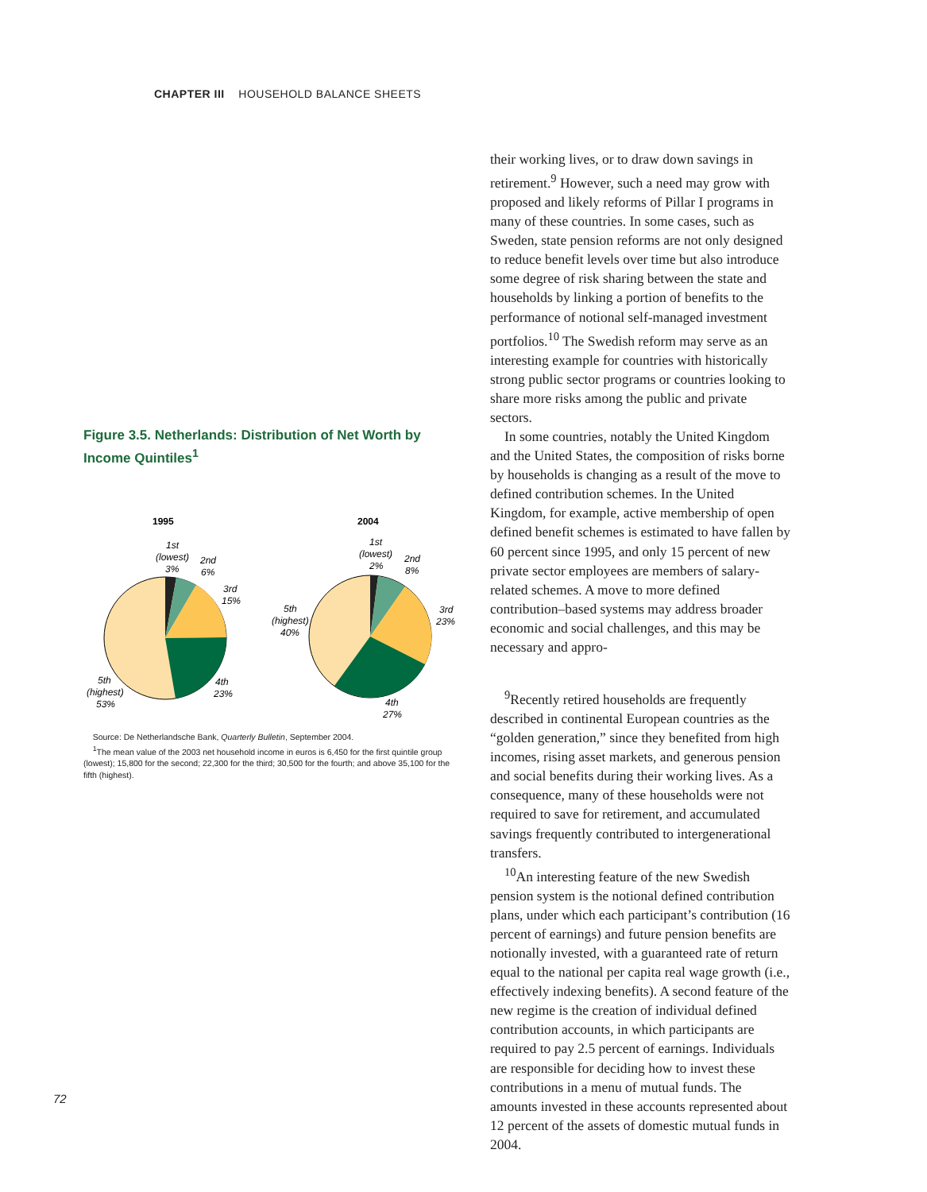CHAPTER III HOUSEHOLD BALANCE SHEETS
Figure 3.5. Netherlands: Distribution of Net Worth by Income Quintiles<sup>1</sup>
1995
2004
1st
(lowest)
3%
2nd
6%
3rd
15%
4th
23%
5th
(highest)
53%
1st
(lowest)
2%
2nd
8%
3rd
23%
4th
27%
5th
(highest)
40%
Source: De Netherlandsche Bank, Quarterly Bulletin, September 2004.
<sup>1</sup> The mean value of the 2003 net household income in euros is 6,450 for the first quintile group (lowest); 15,800 for the second; 22,300 for the third; 30,500 for the fourth; and above 35,100 for the fifth (highest).
their working lives, or to draw down savings in retirement.<sup>9</sup> However, such a need may grow with proposed and likely reforms of Pillar I programs in many of these countries. In some cases, such as Sweden, state pension reforms are not only designed to reduce benefit levels over time but also introduce some degree of risk sharing between the state and households by linking a portion of benefits to the performance of notional self-managed investment portfolios.<sup>10</sup> The Swedish reform may serve as an interesting example for countries with historically strong public sector programs or countries looking to share more risks among the public and private sectors.
In some countries, notably the United Kingdom and the United States, the composition of risks borne by households is changing as a result of the move to defined contribution schemes. In the United Kingdom, for example, active membership of open defined benefit schemes is estimated to have fallen by 60 percent since 1995, and only 15 percent of new private sector employees are members of salary-related schemes. A move to more defined contribution–based systems may address broader economic and social challenges, and this may be necessary and appro-
<sup>9</sup> Recently retired households are frequently described in continental European countries as the “golden generation,” since they benefited from high incomes, rising asset markets, and generous pension and social benefits during their working lives. As a consequence, many of these households were not required to save for retirement, and accumulated savings frequently contributed to intergenerational transfers.
<sup>10</sup> An interesting feature of the new Swedish pension system is the notional defined contribution plans, under which each participant’s contribution (16 percent of earnings) and future pension benefits are notionally invested, with a guaranteed rate of return equal to the national per capita real wage growth (i.e., effectively indexing benefits). A second feature of the new regime is the creation of individual defined contribution accounts, in which participants are required to pay 2.5 percent of earnings. Individuals are responsible for deciding how to invest these contributions in a menu of mutual funds. The amounts invested in these accounts represented about 12 percent of the assets of domestic mutual funds in 2004.
72